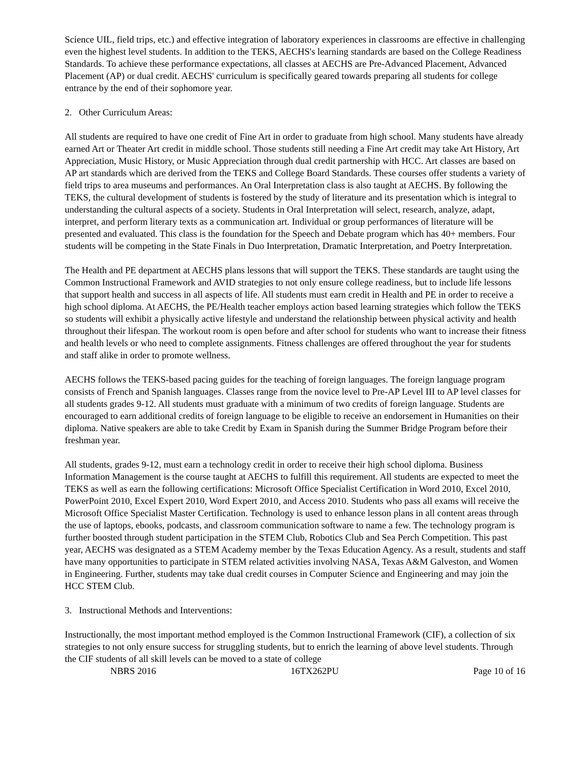Science UIL, field trips, etc.) and effective integration of laboratory experiences in classrooms are effective in challenging even the highest level students. In addition to the TEKS, AECHS's learning standards are based on the College Readiness Standards. To achieve these performance expectations, all classes at AECHS are Pre-Advanced Placement, Advanced Placement (AP) or dual credit. AECHS' curriculum is specifically geared towards preparing all students for college entrance by the end of their sophomore year.
2. Other Curriculum Areas:
All students are required to have one credit of Fine Art in order to graduate from high school. Many students have already earned Art or Theater Art credit in middle school. Those students still needing a Fine Art credit may take Art History, Art Appreciation, Music History, or Music Appreciation through dual credit partnership with HCC. Art classes are based on AP art standards which are derived from the TEKS and College Board Standards. These courses offer students a variety of field trips to area museums and performances. An Oral Interpretation class is also taught at AECHS. By following the TEKS, the cultural development of students is fostered by the study of literature and its presentation which is integral to understanding the cultural aspects of a society. Students in Oral Interpretation will select, research, analyze, adapt, interpret, and perform literary texts as a communication art. Individual or group performances of literature will be presented and evaluated. This class is the foundation for the Speech and Debate program which has 40+ members. Four students will be competing in the State Finals in Duo Interpretation, Dramatic Interpretation, and Poetry Interpretation.
The Health and PE department at AECHS plans lessons that will support the TEKS. These standards are taught using the Common Instructional Framework and AVID strategies to not only ensure college readiness, but to include life lessons that support health and success in all aspects of life. All students must earn credit in Health and PE in order to receive a high school diploma. At AECHS, the PE/Health teacher employs action based learning strategies which follow the TEKS so students will exhibit a physically active lifestyle and understand the relationship between physical activity and health throughout their lifespan. The workout room is open before and after school for students who want to increase their fitness and health levels or who need to complete assignments. Fitness challenges are offered throughout the year for students and staff alike in order to promote wellness.
AECHS follows the TEKS-based pacing guides for the teaching of foreign languages. The foreign language program consists of French and Spanish languages. Classes range from the novice level to Pre-AP Level III to AP level classes for all students grades 9-12. All students must graduate with a minimum of two credits of foreign language. Students are encouraged to earn additional credits of foreign language to be eligible to receive an endorsement in Humanities on their diploma. Native speakers are able to take Credit by Exam in Spanish during the Summer Bridge Program before their freshman year.
All students, grades 9-12, must earn a technology credit in order to receive their high school diploma. Business Information Management is the course taught at AECHS to fulfill this requirement. All students are expected to meet the TEKS as well as earn the following certifications: Microsoft Office Specialist Certification in Word 2010, Excel 2010, PowerPoint 2010, Excel Expert 2010, Word Expert 2010, and Access 2010. Students who pass all exams will receive the Microsoft Office Specialist Master Certification. Technology is used to enhance lesson plans in all content areas through the use of laptops, ebooks, podcasts, and classroom communication software to name a few. The technology program is further boosted through student participation in the STEM Club, Robotics Club and Sea Perch Competition. This past year, AECHS was designated as a STEM Academy member by the Texas Education Agency. As a result, students and staff have many opportunities to participate in STEM related activities involving NASA, Texas A&M Galveston, and Women in Engineering. Further, students may take dual credit courses in Computer Science and Engineering and may join the HCC STEM Club.
3. Instructional Methods and Interventions:
Instructionally, the most important method employed is the Common Instructional Framework (CIF), a collection of six strategies to not only ensure success for struggling students, but to enrich the learning of above level students. Through the CIF students of all skill levels can be moved to a state of college
NBRS 2016 16TX262PU Page 10 of 16